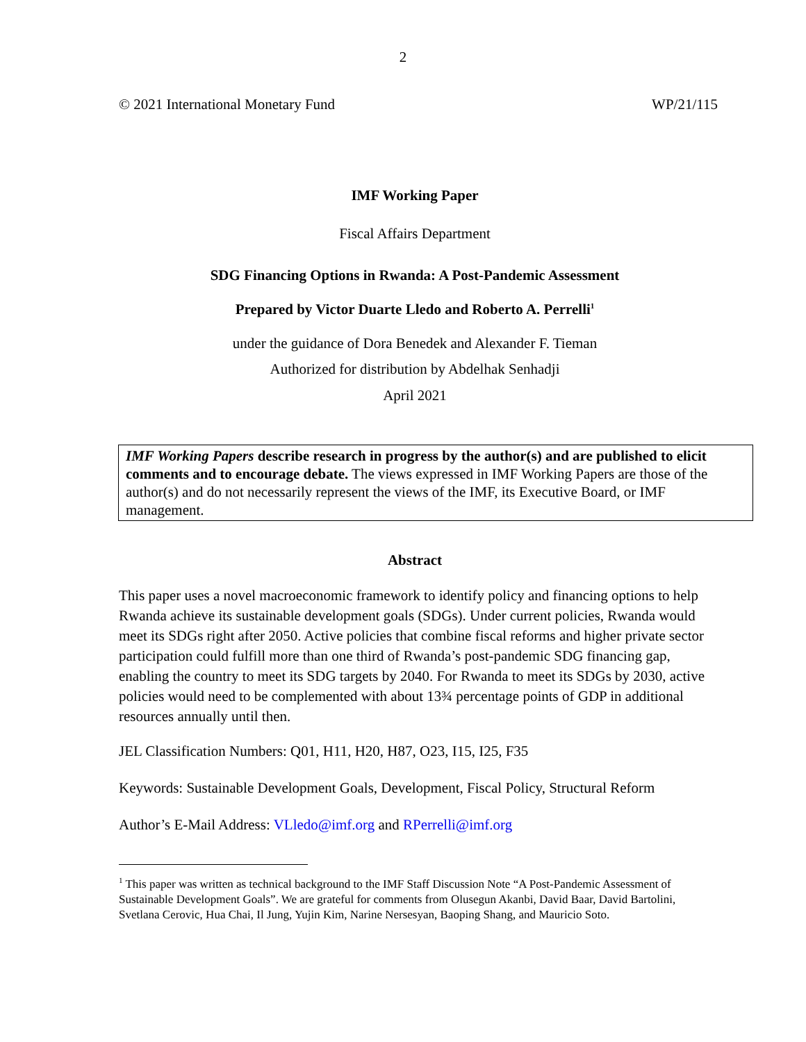2
© 2021 International Monetary Fund WP/21/115
IMF Working Paper
Fiscal Affairs Department
SDG Financing Options in Rwanda: A Post-Pandemic Assessment
Prepared by Victor Duarte Lledo and Roberto A. Perrelli<sup>1</sup>
under the guidance of Dora Benedek and Alexander F. Tieman
Authorized for distribution by Abdelhak Senhadji
April 2021
IMF Working Papers describe research in progress by the author(s) and are published to elicit comments and to encourage debate. The views expressed in IMF Working Papers are those of the author(s) and do not necessarily represent the views of the IMF, its Executive Board, or IMF management.
Abstract
This paper uses a novel macroeconomic framework to identify policy and financing options to help Rwanda achieve its sustainable development goals (SDGs). Under current policies, Rwanda would meet its SDGs right after 2050. Active policies that combine fiscal reforms and higher private sector participation could fulfill more than one third of Rwanda’s post-pandemic SDG financing gap, enabling the country to meet its SDG targets by 2040. For Rwanda to meet its SDGs by 2030, active policies would need to be complemented with about 13¾ percentage points of GDP in additional resources annually until then.
JEL Classification Numbers: Q01, H11, H20, H87, O23, I15, I25, F35
Keywords: Sustainable Development Goals, Development, Fiscal Policy, Structural Reform
Author’s E-Mail Address: VLledo@imf.org and RPerrelli@imf.org
<sup>1</sup> This paper was written as technical background to the IMF Staff Discussion Note “A Post-Pandemic Assessment of Sustainable Development Goals”. We are grateful for comments from Olusegun Akanbi, David Baar, David Bartolini, Svetlana Cerovic, Hua Chai, Il Jung, Yujin Kim, Narine Nersesyan, Baoping Shang, and Mauricio Soto.